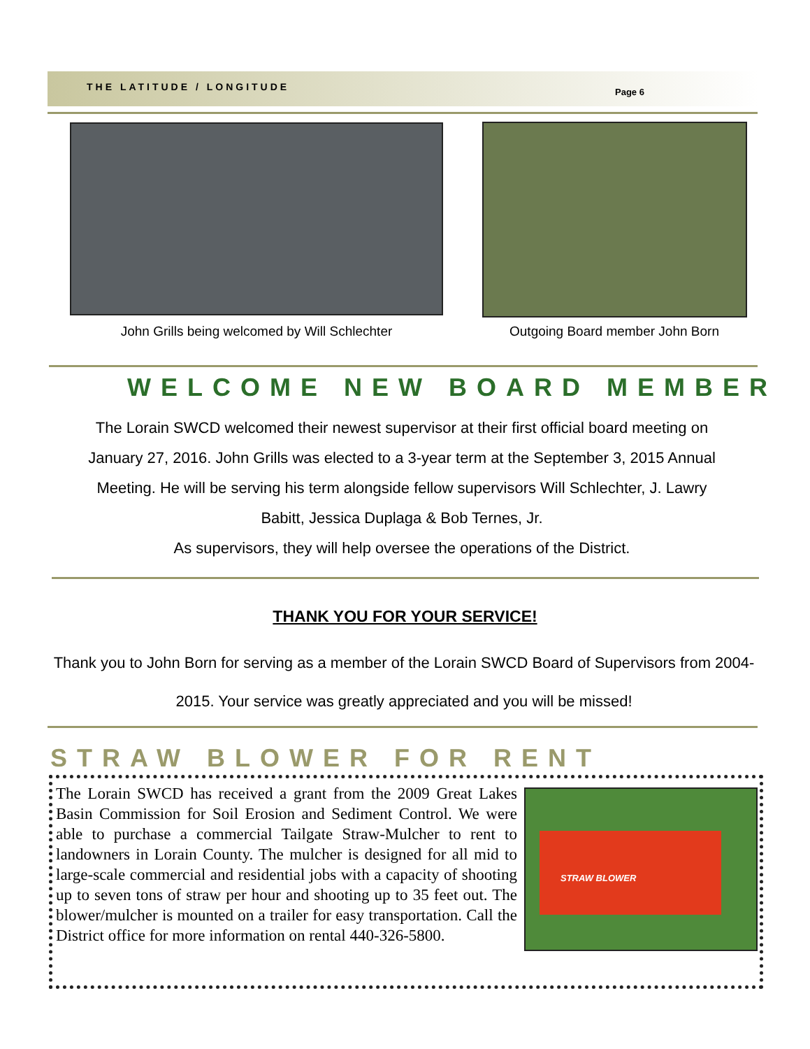THE LATITUDE / LONGITUDE Page 6
John Grills being welcomed by Will Schlechter Outgoing Board member John Born
WELCOME NEW BOARD MEMBER
The Lorain SWCD welcomed their newest supervisor at their first official board meeting on January 27, 2016. John Grills was elected to a 3-year term at the September 3, 2015 Annual Meeting. He will be serving his term alongside fellow supervisors Will Schlechter, J. Lawry Babitt, Jessica Duplaga & Bob Ternes, Jr.
As supervisors, they will help oversee the operations of the District.
THANK YOU FOR YOUR SERVICE!
Thank you to John Born for serving as a member of the Lorain SWCD Board of Supervisors from 2004-2015. Your service was greatly appreciated and you will be missed!
STRAW BLOWER FOR RENT
The Lorain SWCD has received a grant from the 2009 Great Lakes Basin Commission for Soil Erosion and Sediment Control. We were able to purchase a commercial Tailgate Straw-Mulcher to rent to landowners in Lorain County. The mulcher is designed for all mid to large-scale commercial and residential jobs with a capacity of shooting up to seven tons of straw per hour and shooting up to 35 feet out. The blower/mulcher is mounted on a trailer for easy transportation. Call the District office for more information on rental 440-326-5800.
STRAW BLOWER